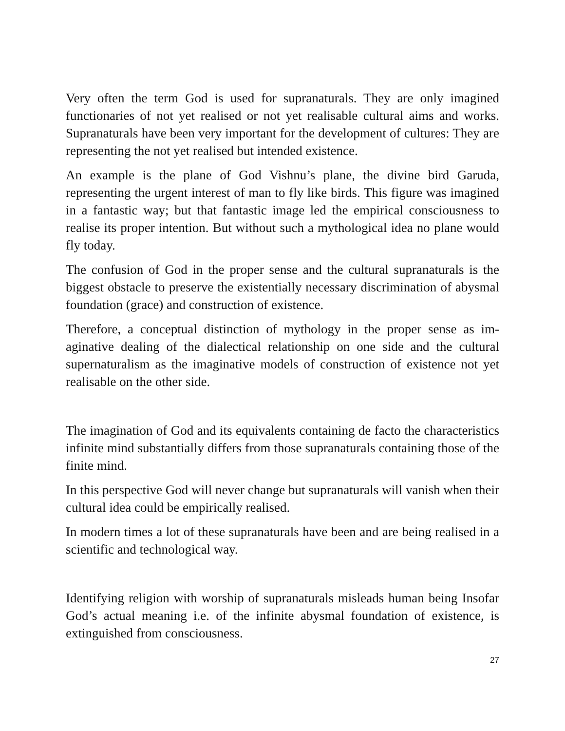Very often the term God is used for supranaturals. They are only imagined functionaries of not yet realised or not yet realisable cultural aims and works. Supranaturals have been very important for the development of cul­tures: They are representing the not yet realised but intended existence.
An example is the plane of God Vishnu’s plane, the divine bird Garuda, representing the urgent interest of man to fly like birds. This figure was im­agined in a fantastic way; but that fantastic image led the empirical con­sciousness to realise its proper intention. But without such a mythological idea no plane would fly today.
The confusion of God in the proper sense and the cultural supranaturals is the biggest obstacle to preserve the existentially necessary discrimination of abysmal foundation (grace) and construction of existence.
Therefore, a conceptual distinction of mythology in the proper sense as im­aginative dealing of the dialectical relationship on one side and the cultural supernaturalism as the imaginative models of construction of existence not yet realisable on the other side.
The imagination of God and its equivalents containing de facto the charac­teristics infinite mind substantially differs from those supranaturals con­taining those of the finite mind.
In this perspective God will never change but supranaturals will vanish when their cultural idea could be empirically realised.
In modern times a lot of these supranaturals have been and are being real­ised in a scientific and technological way.
Identifying religion with worship of supranaturals misleads human being Insofar God’s actual meaning i.e. of the infinite abysmal foundation of ex­istence, is extinguished from consciousness.
27